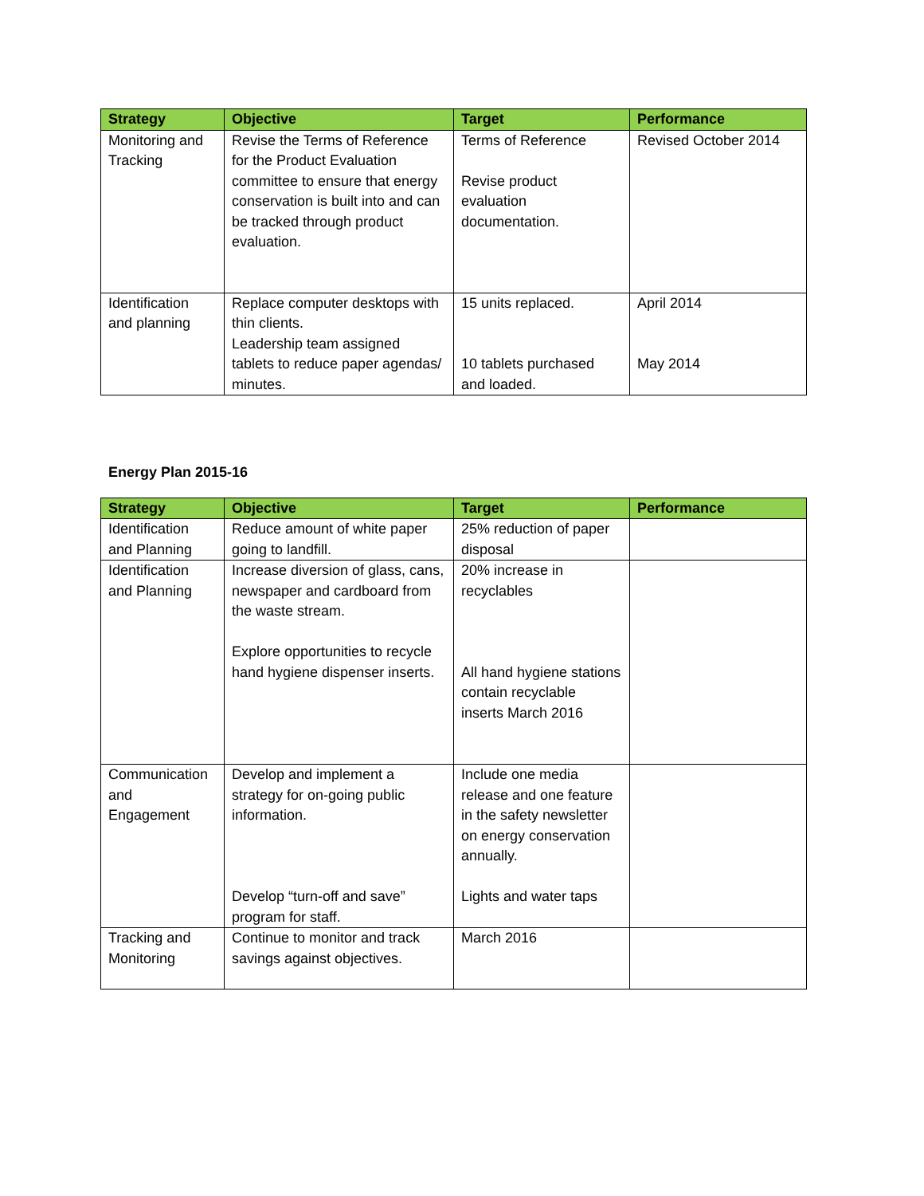| Strategy | Objective | Target | Performance |
| --- | --- | --- | --- |
| Monitoring and Tracking | Revise the Terms of Reference for the Product Evaluation committee to ensure that energy conservation is built into and can be tracked through product evaluation. | Terms of Reference Revise product evaluation documentation. | Revised October 2014 |
| Identification and planning | Replace computer desktops with thin clients. Leadership team assigned tablets to reduce paper agendas/ minutes. | 15 units replaced. 10 tablets purchased and loaded. | April 2014 May 2014 |
Energy Plan 2015-16
| Strategy | Objective | Target | Performance |
| --- | --- | --- | --- |
| Identification and Planning | Reduce amount of white paper going to landfill. | 25% reduction of paper disposal | |
| Identification and Planning | Increase diversion of glass, cans, newspaper and cardboard from the waste stream. Explore opportunities to recycle hand hygiene dispenser inserts. | 20% increase in recyclables All hand hygiene stations contain recyclable inserts March 2016 | |
| Communication and Engagement | Develop and implement a strategy for on-going public information. Develop “turn-off and save” program for staff. | Include one media release and one feature in the safety newsletter on energy conservation annually. Lights and water taps | |
| Tracking and Monitoring | Continue to monitor and track savings against objectives. | March 2016 | |